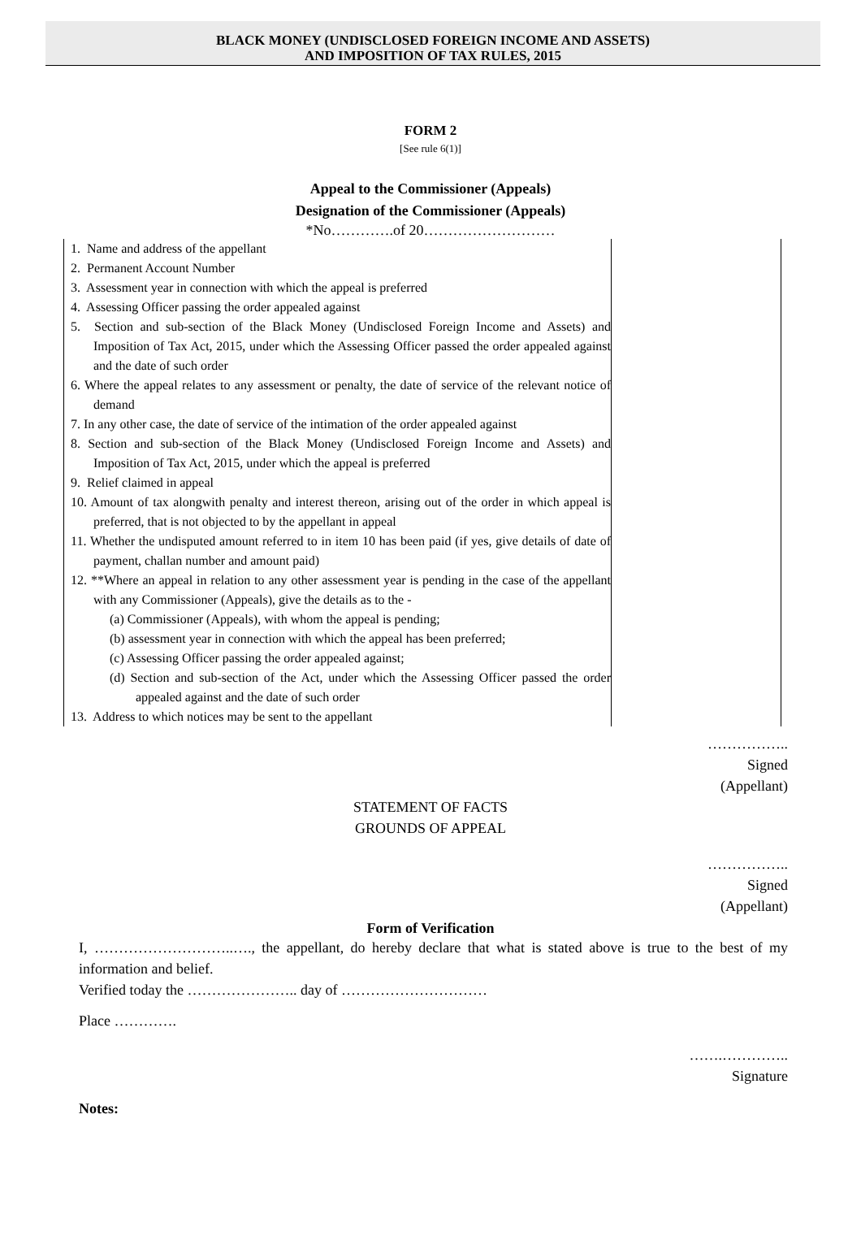BLACK MONEY (UNDISCLOSED FOREIGN INCOME AND ASSETS)
AND IMPOSITION OF TAX RULES, 2015
FORM 2
[See rule 6(1)]
Appeal to the Commissioner (Appeals)
Designation of the Commissioner (Appeals)
*No………….of 20………………………
| 1. Name and address of the appellant 2. Permanent Account Number 3. Assessment year in connection with which the appeal is preferred 4. Assessing Officer passing the order appealed against 5. Section and sub-section of the Black Money (Undisclosed Foreign Income and Assets) and Imposition of Tax Act, 2015, under which the Assessing Officer passed the order appealed against and the date of such order 6. Where the appeal relates to any assessment or penalty, the date of service of the relevant notice of demand 7. In any other case, the date of service of the intimation of the order appealed against 8. Section and sub-section of the Black Money (Undisclosed Foreign Income and Assets) and Imposition of Tax Act, 2015, under which the appeal is preferred 9. Relief claimed in appeal 10. Amount of tax alongwith penalty and interest thereon, arising out of the order in which appeal is preferred, that is not objected to by the appellant in appeal 11. Whether the undisputed amount referred to in item 10 has been paid (if yes, give details of date of payment, challan number and amount paid) 12. **Where an appeal in relation to any other assessment year is pending in the case of the appellant with any Commissioner (Appeals), give the details as to the - (a) Commissioner (Appeals), with whom the appeal is pending; (b) assessment year in connection with which the appeal has been preferred; (c) Assessing Officer passing the order appealed against; (d) Section and sub-section of the Act, under which the Assessing Officer passed the order appealed against and the date of such order 13. Address to which notices may be sent to the appellant | |
……………..
Signed
(Appellant)
STATEMENT OF FACTS
GROUNDS OF APPEAL
……………..
Signed
(Appellant)
Form of Verification
I, ………………………..…., the appellant, do hereby declare that what is stated above is true to the best of my information and belief.
Verified today the ………………….. day of …………………………
Place ………….
…….…………..
Signature
Notes: